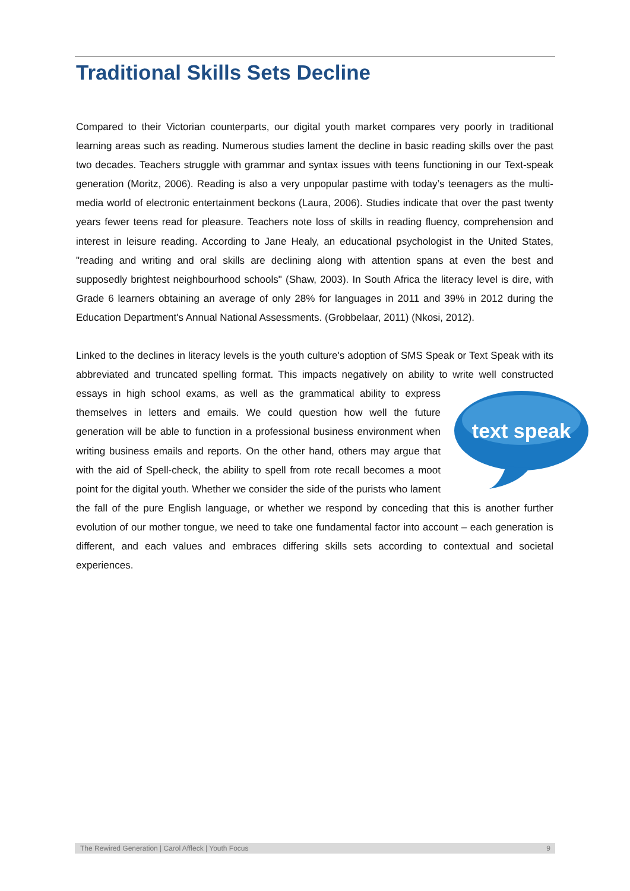Traditional Skills Sets Decline
Compared to their Victorian counterparts, our digital youth market compares very poorly in traditional learning areas such as reading. Numerous studies lament the decline in basic reading skills over the past two decades. Teachers struggle with grammar and syntax issues with teens functioning in our Text-speak generation (Moritz, 2006). Reading is also a very unpopular pastime with today’s teenagers as the multi-media world of electronic entertainment beckons (Laura, 2006). Studies indicate that over the past twenty years fewer teens read for pleasure. Teachers note loss of skills in reading fluency, comprehension and interest in leisure reading. According to Jane Healy, an educational psychologist in the United States, "reading and writing and oral skills are declining along with attention spans at even the best and supposedly brightest neighbourhood schools" (Shaw, 2003). In South Africa the literacy level is dire, with Grade 6 learners obtaining an average of only 28% for languages in 2011 and 39% in 2012 during the Education Department's Annual National Assessments. (Grobbelaar, 2011) (Nkosi, 2012).
Linked to the declines in literacy levels is the youth culture's adoption of SMS Speak or Text Speak with its abbreviated and truncated spelling format. This impacts negatively on ability to write well
text speak
constructed essays in high school exams, as well as the grammatical ability to express themselves in letters and emails. We could question how well the future generation will be able to function in a professional business environment when writing business emails and reports. On the other hand, others may argue that with the aid of Spell-check, the ability to spell from rote recall becomes a moot point for the digital youth. Whether we consider the side of the purists who lament the fall of the pure English language, or whether we respond by conceding that this is another further evolution of our mother tongue, we need to take one fundamental factor into account – each generation is different, and each values and embraces differing skills sets according to contextual and societal experiences.
The Rewired Generation | Carol Affleck | Youth Focus 9